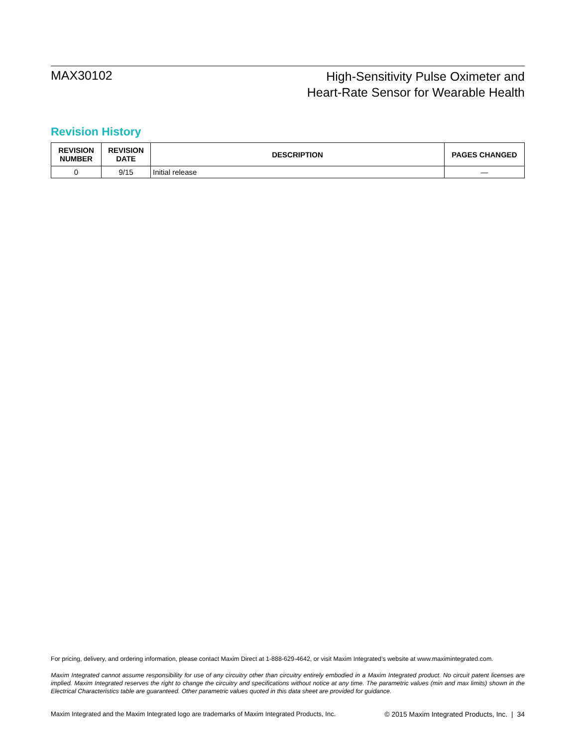MAX30102
High-Sensitivity Pulse Oximeter and
Heart-Rate Sensor for Wearable Health
Revision History
| REVISION NUMBER | REVISION DATE | DESCRIPTION | PAGES CHANGED |
| --- | --- | --- | --- |
| 0 | 9/15 | Initial release | — |
For pricing, delivery, and ordering information, please contact Maxim Direct at 1-888-629-4642, or visit Maxim Integrated’s website at www.maximintegrated.com.
Maxim Integrated cannot assume responsibility for use of any circuitry other than circuitry entirely embodied in a Maxim Integrated product. No circuit patent licenses are implied. Maxim Integrated reserves the right to change the circuitry and specifications without notice at any time. The parametric values (min and max limits) shown in the Electrical Characteristics table are guaranteed. Other parametric values quoted in this data sheet are provided for guidance.
Maxim Integrated and the Maxim Integrated logo are trademarks of Maxim Integrated Products, Inc. © 2015 Maxim Integrated Products, Inc. | 34